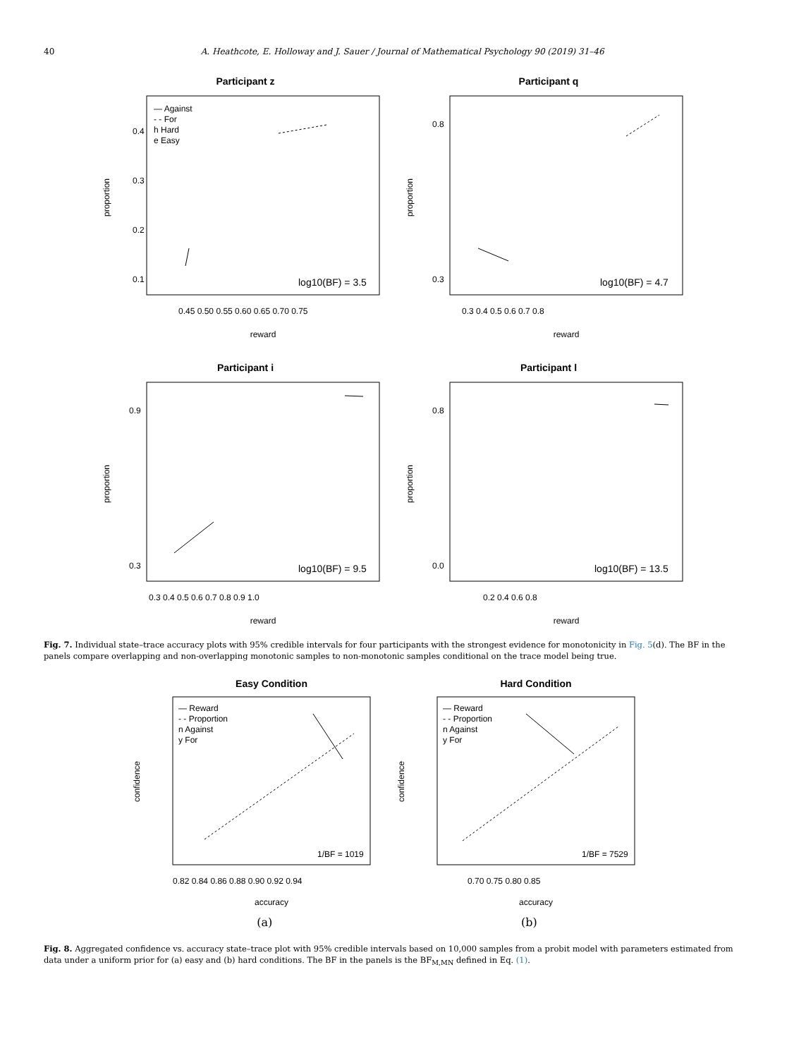40 A. Heathcote, E. Holloway and J. Sauer / Journal of Mathematical Psychology 90 (2019) 31–46
Participant z
— Against
- - For
h Hard
e Easy
log10(BF) = 3.5
0.45 0.50 0.55 0.60 0.65 0.70 0.75
reward
proportion
0.4
0.3
0.2
0.1
Participant q
log10(BF) = 4.7
0.3 0.4 0.5 0.6 0.7 0.8
reward
proportion
0.8
0.3
Participant i
log10(BF) = 9.5
0.3 0.4 0.5 0.6 0.7 0.8 0.9 1.0
reward
proportion
0.9
0.3
Participant l
log10(BF) = 13.5
0.2 0.4 0.6 0.8
reward
proportion
0.8
0.0
Fig. 7. Individual state–trace accuracy plots with 95% credible intervals for four participants with the strongest evidence for monotonicity in Fig. 5(d). The BF in the panels compare overlapping and non-overlapping monotonic samples to non-monotonic samples conditional on the trace model being true.
Easy Condition
— Reward
- - Proportion
n Against
y For
1/BF = 1019
0.82 0.84 0.86 0.88 0.90 0.92 0.94
accuracy
confidence
Hard Condition
— Reward
- - Proportion
n Against
y For
1/BF = 7529
0.70 0.75 0.80 0.85
accuracy
confidence
(a) (b)
Fig. 8. Aggregated confidence vs. accuracy state–trace plot with 95% credible intervals based on 10,000 samples from a probit model with parameters estimated from data under a uniform prior for (a) easy and (b) hard conditions. The BF in the panels is the BF<sub>M,MN</sub> defined in Eq. (1).